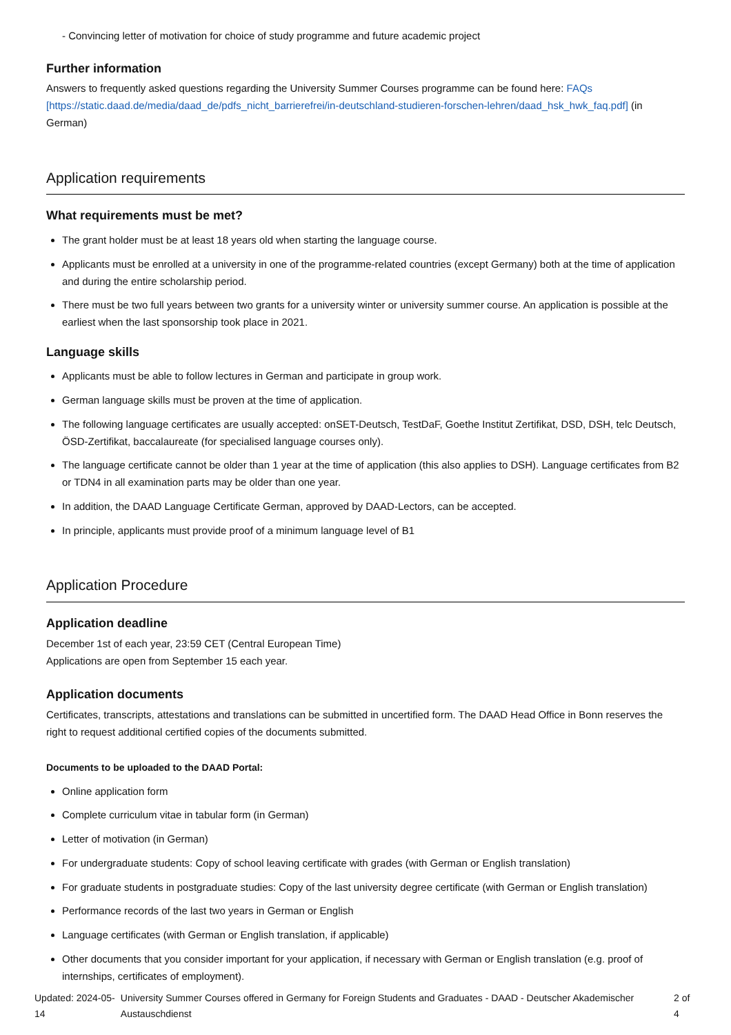- Convincing letter of motivation for choice of study programme and future academic project
Further information
Answers to frequently asked questions regarding the University Summer Courses programme can be found here: FAQs [https://static.daad.de/media/daad_de/pdfs_nicht_barrierefrei/in-deutschland-studieren-forschen-lehren/daad_hsk_hwk_faq.pdf] (in German)
Application requirements
What requirements must be met?
The grant holder must be at least 18 years old when starting the language course.
Applicants must be enrolled at a university in one of the programme-related countries (except Germany) both at the time of application and during the entire scholarship period.
There must be two full years between two grants for a university winter or university summer course. An application is possible at the earliest when the last sponsorship took place in 2021.
Language skills
Applicants must be able to follow lectures in German and participate in group work.
German language skills must be proven at the time of application.
The following language certificates are usually accepted: onSET-Deutsch, TestDaF, Goethe Institut Zertifikat, DSD, DSH, telc Deutsch, ÖSD-Zertifikat, baccalaureate (for specialised language courses only).
The language certificate cannot be older than 1 year at the time of application (this also applies to DSH). Language certificates from B2 or TDN4 in all examination parts may be older than one year.
In addition, the DAAD Language Certificate German, approved by DAAD-Lectors, can be accepted.
In principle, applicants must provide proof of a minimum language level of B1
Application Procedure
Application deadline
December 1st of each year, 23:59 CET (Central European Time)
Applications are open from September 15 each year.
Application documents
Certificates, transcripts, attestations and translations can be submitted in uncertified form. The DAAD Head Office in Bonn reserves the right to request additional certified copies of the documents submitted.
Documents to be uploaded to the DAAD Portal:
Online application form
Complete curriculum vitae in tabular form (in German)
Letter of motivation (in German)
For undergraduate students: Copy of school leaving certificate with grades (with German or English translation)
For graduate students in postgraduate studies: Copy of the last university degree certificate (with German or English translation)
Performance records of the last two years in German or English
Language certificates (with German or English translation, if applicable)
Other documents that you consider important for your application, if necessary with German or English translation (e.g. proof of internships, certificates of employment).
Updated: 2024-05-14 University Summer Courses offered in Germany for Foreign Students and Graduates - DAAD - Deutscher Akademischer Austauschdienst 2 of 4